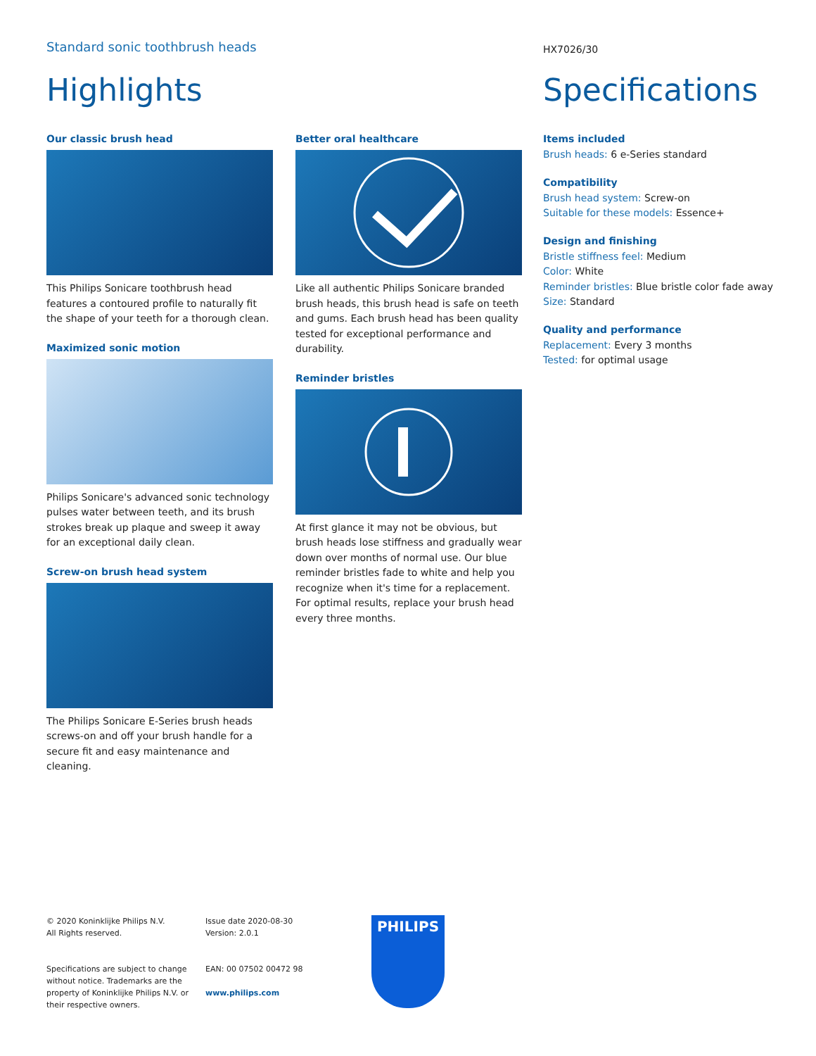Standard sonic toothbrush heads
Highlights
Our classic brush head
This Philips Sonicare toothbrush head features a contoured profile to naturally fit the shape of your teeth for a thorough clean.
Maximized sonic motion
Philips Sonicare's advanced sonic technology pulses water between teeth, and its brush strokes break up plaque and sweep it away for an exceptional daily clean.
Screw-on brush head system
The Philips Sonicare E-Series brush heads screws-on and off your brush handle for a secure fit and easy maintenance and cleaning.
Better oral healthcare
Like all authentic Philips Sonicare branded brush heads, this brush head is safe on teeth and gums. Each brush head has been quality tested for exceptional performance and durability.
Reminder bristles
At first glance it may not be obvious, but brush heads lose stiffness and gradually wear down over months of normal use. Our blue reminder bristles fade to white and help you recognize when it's time for a replacement. For optimal results, replace your brush head every three months.
HX7026/30
Specifications
Items included
Brush heads: 6 e-Series standard
Compatibility
Brush head system: Screw-on
Suitable for these models: Essence+
Design and finishing
Bristle stiffness feel: Medium
Color: White
Reminder bristles: Blue bristle color fade away
Size: Standard
Quality and performance
Replacement: Every 3 months
Tested: for optimal usage
© 2020 Koninklijke Philips N.V.
All Rights reserved.
Specifications are subject to change without notice. Trademarks are the property of Koninklijke Philips N.V. or their respective owners.
Issue date 2020-08-30
Version: 2.0.1
EAN: 00 07502 00472 98
www.philips.com
PHILIPS